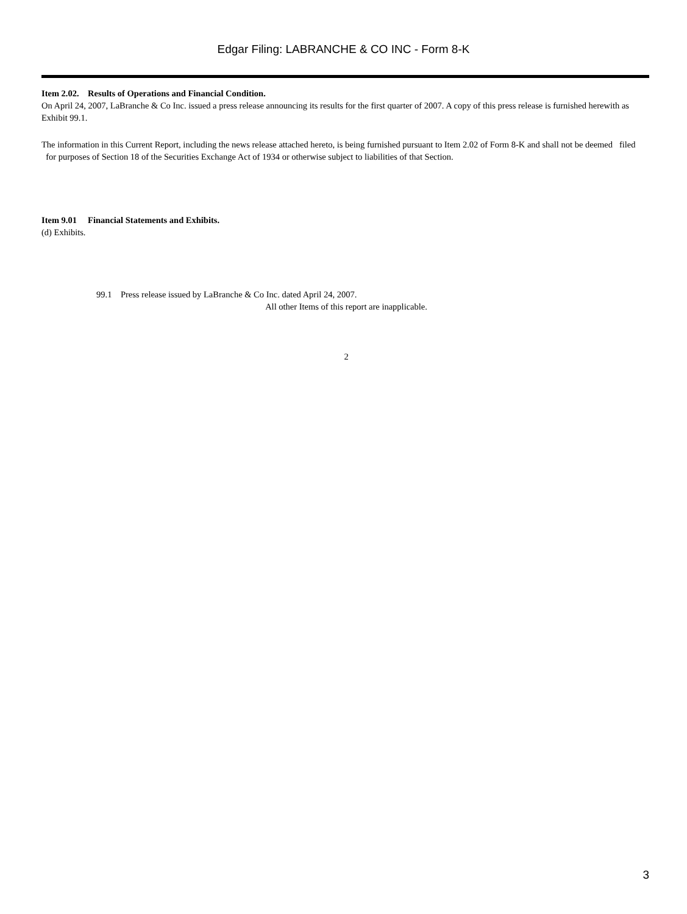Edgar Filing: LABRANCHE & CO INC - Form 8-K
Item 2.02. Results of Operations and Financial Condition.
On April 24, 2007, LaBranche & Co Inc. issued a press release announcing its results for the first quarter of 2007. A copy of this press release is furnished herewith as Exhibit 99.1.
The information in this Current Report, including the news release attached hereto, is being furnished pursuant to Item 2.02 of Form 8-K and shall not be deemed filed for purposes of Section 18 of the Securities Exchange Act of 1934 or otherwise subject to liabilities of that Section.
Item 9.01 Financial Statements and Exhibits.
(d) Exhibits.
99.1 Press release issued by LaBranche & Co Inc. dated April 24, 2007.
All other Items of this report are inapplicable.
2
3